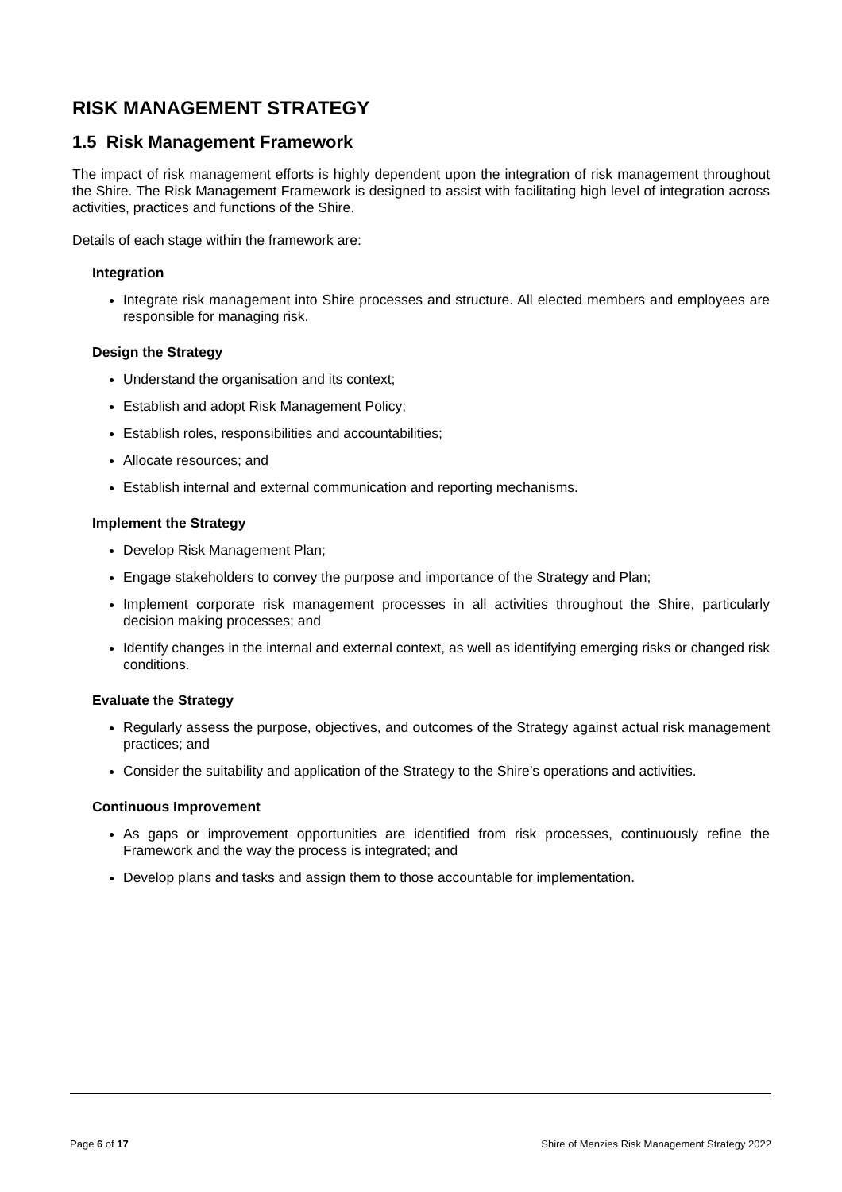RISK MANAGEMENT STRATEGY
1.5 Risk Management Framework
The impact of risk management efforts is highly dependent upon the integration of risk management throughout the Shire. The Risk Management Framework is designed to assist with facilitating high level of integration across activities, practices and functions of the Shire.
Details of each stage within the framework are:
Integration
Integrate risk management into Shire processes and structure. All elected members and employees are responsible for managing risk.
Design the Strategy
Understand the organisation and its context;
Establish and adopt Risk Management Policy;
Establish roles, responsibilities and accountabilities;
Allocate resources; and
Establish internal and external communication and reporting mechanisms.
Implement the Strategy
Develop Risk Management Plan;
Engage stakeholders to convey the purpose and importance of the Strategy and Plan;
Implement corporate risk management processes in all activities throughout the Shire, particularly decision making processes; and
Identify changes in the internal and external context, as well as identifying emerging risks or changed risk conditions.
Evaluate the Strategy
Regularly assess the purpose, objectives, and outcomes of the Strategy against actual risk management practices; and
Consider the suitability and application of the Strategy to the Shire’s operations and activities.
Continuous Improvement
As gaps or improvement opportunities are identified from risk processes, continuously refine the Framework and the way the process is integrated; and
Develop plans and tasks and assign them to those accountable for implementation.
Page 6 of 17 Shire of Menzies Risk Management Strategy 2022